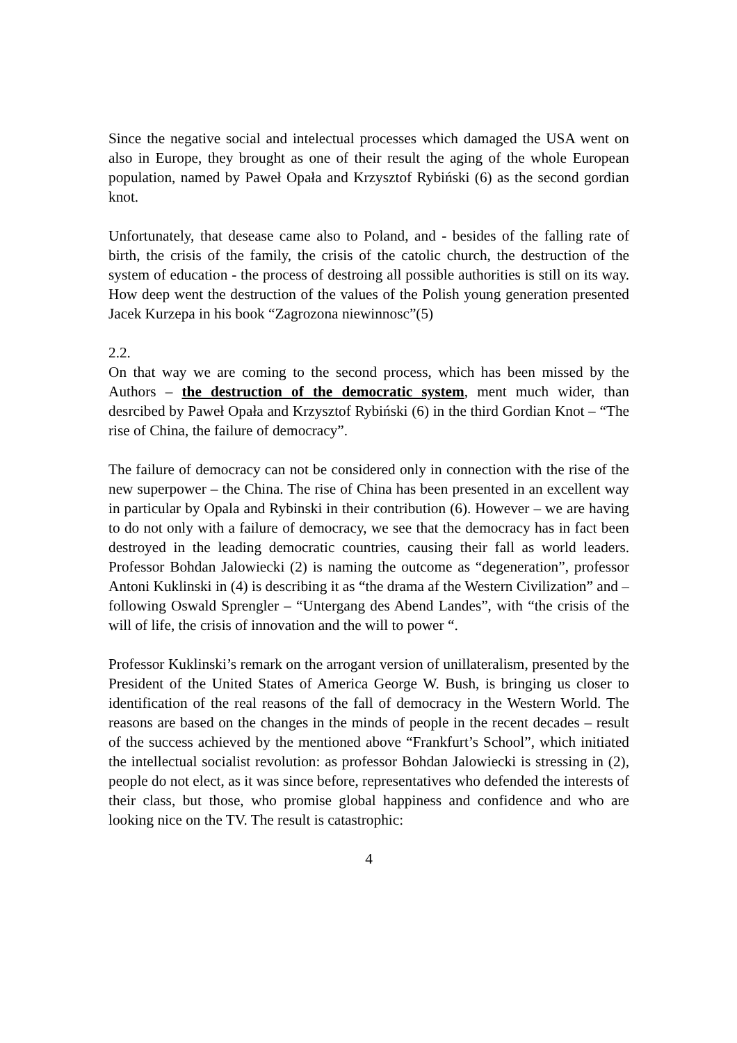Since the negative social and intelectual processes which damaged the USA went on also in Europe, they brought as one of their result the aging of the whole European population, named by Paweł Opała and Krzysztof Rybiński (6) as the second gordian knot.
Unfortunately, that desease came also to Poland, and - besides of the falling rate of birth, the crisis of the family, the crisis of the catolic church, the destruction of the system of education - the process of destroing all possible authorities is still on its way. How deep went the destruction of the values of the Polish young generation presented Jacek Kurzepa in his book “Zagrozona niewinnosc”(5)
2.2.
On that way we are coming to the second process, which has been missed by the Authors – the destruction of the democratic system, ment much wider, than desrcibed by Paweł Opała and Krzysztof Rybiński (6) in the third Gordian Knot – “The rise of China, the failure of democracy”.
The failure of democracy can not be considered only in connection with the rise of the new superpower – the China. The rise of China has been presented in an excellent way in particular by Opala and Rybinski in their contribution (6). However – we are having to do not only with a failure of democracy, we see that the democracy has in fact been destroyed in the leading democratic countries, causing their fall as world leaders. Professor Bohdan Jalowiecki (2) is naming the outcome as “degeneration”, professor Antoni Kuklinski in (4) is describing it as “the drama af the Western Civilization” and – following Oswald Sprengler – “Untergang des Abend Landes”, with “the crisis of the will of life, the crisis of innovation and the will to power “.
Professor Kuklinski’s remark on the arrogant version of unillateralism, presented by the President of the United States of America George W. Bush, is bringing us closer to identification of the real reasons of the fall of democracy in the Western World. The reasons are based on the changes in the minds of people in the recent decades – result of the success achieved by the mentioned above “Frankfurt’s School”, which initiated the intellectual socialist revolution: as professor Bohdan Jalowiecki is stressing in (2), people do not elect, as it was since before, representatives who defended the interests of their class, but those, who promise global happiness and confidence and who are looking nice on the TV. The result is catastrophic:
4